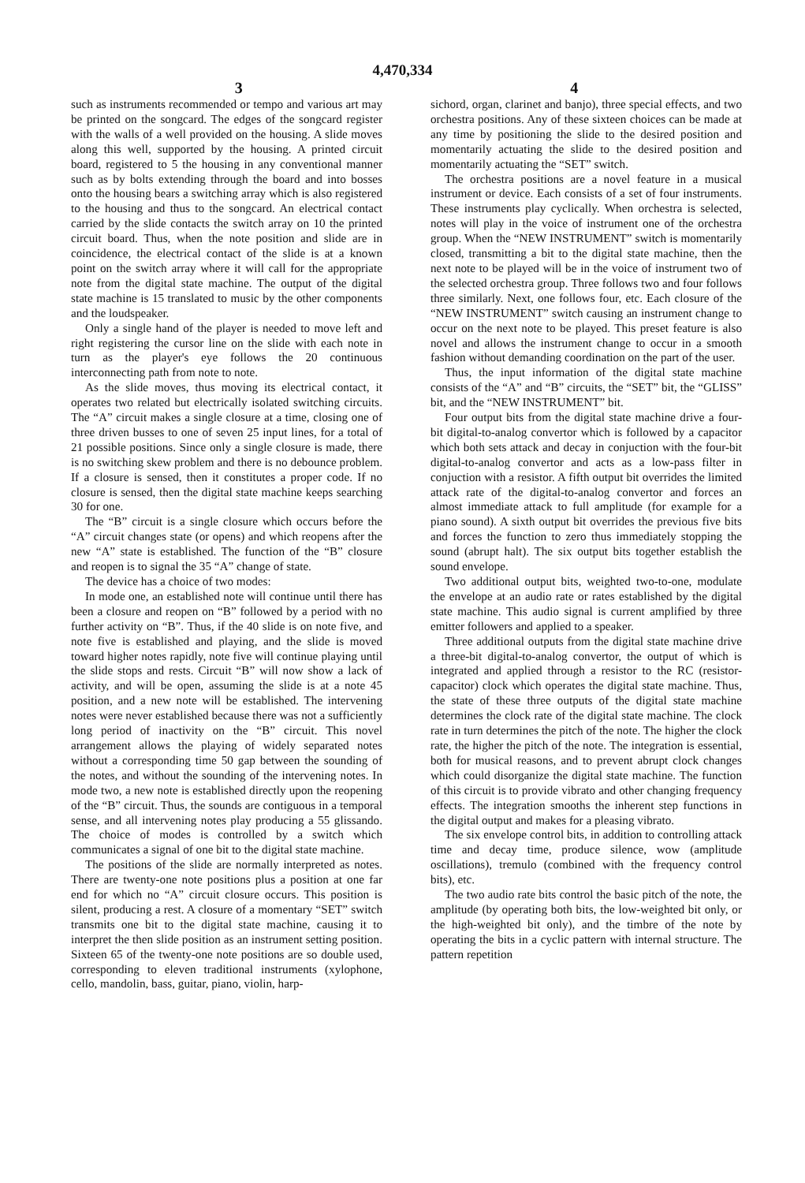4,470,334
3 4
such as instruments recommended or tempo and various art may be printed on the songcard. The edges of the songcard register with the walls of a well provided on the housing. A slide moves along this well, supported by the housing. A printed circuit board, registered to 5 the housing in any conventional manner such as by bolts extending through the board and into bosses onto the housing bears a switching array which is also registered to the housing and thus to the songcard. An electrical contact carried by the slide contacts the switch array on 10 the printed circuit board. Thus, when the note position and slide are in coincidence, the electrical contact of the slide is at a known point on the switch array where it will call for the appropriate note from the digital state machine. The output of the digital state machine is 15 translated to music by the other components and the loudspeaker.
Only a single hand of the player is needed to move left and right registering the cursor line on the slide with each note in turn as the player's eye follows the 20 continuous interconnecting path from note to note.
As the slide moves, thus moving its electrical contact, it operates two related but electrically isolated switching circuits. The “A” circuit makes a single closure at a time, closing one of three driven busses to one of seven 25 input lines, for a total of 21 possible positions. Since only a single closure is made, there is no switching skew problem and there is no debounce problem. If a closure is sensed, then it constitutes a proper code. If no closure is sensed, then the digital state machine keeps searching 30 for one.
The “B” circuit is a single closure which occurs before the “A” circuit changes state (or opens) and which reopens after the new “A” state is established. The function of the “B” closure and reopen is to signal the 35 “A” change of state.
The device has a choice of two modes:
In mode one, an established note will continue until there has been a closure and reopen on “B” followed by a period with no further activity on “B”. Thus, if the 40 slide is on note five, and note five is established and playing, and the slide is moved toward higher notes rapidly, note five will continue playing until the slide stops and rests. Circuit “B” will now show a lack of activity, and will be open, assuming the slide is at a note 45 position, and a new note will be established. The intervening notes were never established because there was not a sufficiently long period of inactivity on the “B” circuit. This novel arrangement allows the playing of widely separated notes without a corresponding time 50 gap between the sounding of the notes, and without the sounding of the intervening notes. In mode two, a new note is established directly upon the reopening of the “B” circuit. Thus, the sounds are contiguous in a temporal sense, and all intervening notes play producing a 55 glissando. The choice of modes is controlled by a switch which communicates a signal of one bit to the digital state machine.
The positions of the slide are normally interpreted as notes. There are twenty-one note positions plus a position at one far end for which no “A” circuit closure occurs. This position is silent, producing a rest. A closure of a momentary “SET” switch transmits one bit to the digital state machine, causing it to interpret the then slide position as an instrument setting position. Sixteen 65 of the twenty-one note positions are so double used, corresponding to eleven traditional instruments (xylophone, cello, mandolin, bass, guitar, piano, violin, harp-
sichord, organ, clarinet and banjo), three special effects, and two orchestra positions. Any of these sixteen choices can be made at any time by positioning the slide to the desired position and momentarily actuating the slide to the desired position and momentarily actuating the “SET” switch.
The orchestra positions are a novel feature in a musical instrument or device. Each consists of a set of four instruments. These instruments play cyclically. When orchestra is selected, notes will play in the voice of instrument one of the orchestra group. When the “NEW INSTRUMENT” switch is momentarily closed, transmitting a bit to the digital state machine, then the next note to be played will be in the voice of instrument two of the selected orchestra group. Three follows two and four follows three similarly. Next, one follows four, etc. Each closure of the “NEW INSTRUMENT” switch causing an instrument change to occur on the next note to be played. This preset feature is also novel and allows the instrument change to occur in a smooth fashion without demanding coordination on the part of the user.
Thus, the input information of the digital state machine consists of the “A” and “B” circuits, the “SET” bit, the “GLISS” bit, and the “NEW INSTRUMENT” bit.
Four output bits from the digital state machine drive a four-bit digital-to-analog convertor which is followed by a capacitor which both sets attack and decay in conjuction with the four-bit digital-to-analog convertor and acts as a low-pass filter in conjuction with a resistor. A fifth output bit overrides the limited attack rate of the digital-to-analog convertor and forces an almost immediate attack to full amplitude (for example for a piano sound). A sixth output bit overrides the previous five bits and forces the function to zero thus immediately stopping the sound (abrupt halt). The six output bits together establish the sound envelope.
Two additional output bits, weighted two-to-one, modulate the envelope at an audio rate or rates established by the digital state machine. This audio signal is current amplified by three emitter followers and applied to a speaker.
Three additional outputs from the digital state machine drive a three-bit digital-to-analog convertor, the output of which is integrated and applied through a resistor to the RC (resistor-capacitor) clock which operates the digital state machine. Thus, the state of these three outputs of the digital state machine determines the clock rate of the digital state machine. The clock rate in turn determines the pitch of the note. The higher the clock rate, the higher the pitch of the note. The integration is essential, both for musical reasons, and to prevent abrupt clock changes which could disorganize the digital state machine. The function of this circuit is to provide vibrato and other changing frequency effects. The integration smooths the inherent step functions in the digital output and makes for a pleasing vibrato.
The six envelope control bits, in addition to controlling attack time and decay time, produce silence, wow (amplitude oscillations), tremulo (combined with the frequency control bits), etc.
The two audio rate bits control the basic pitch of the note, the amplitude (by operating both bits, the low-weighted bit only, or the high-weighted bit only), and the timbre of the note by operating the bits in a cyclic pattern with internal structure. The pattern repetition